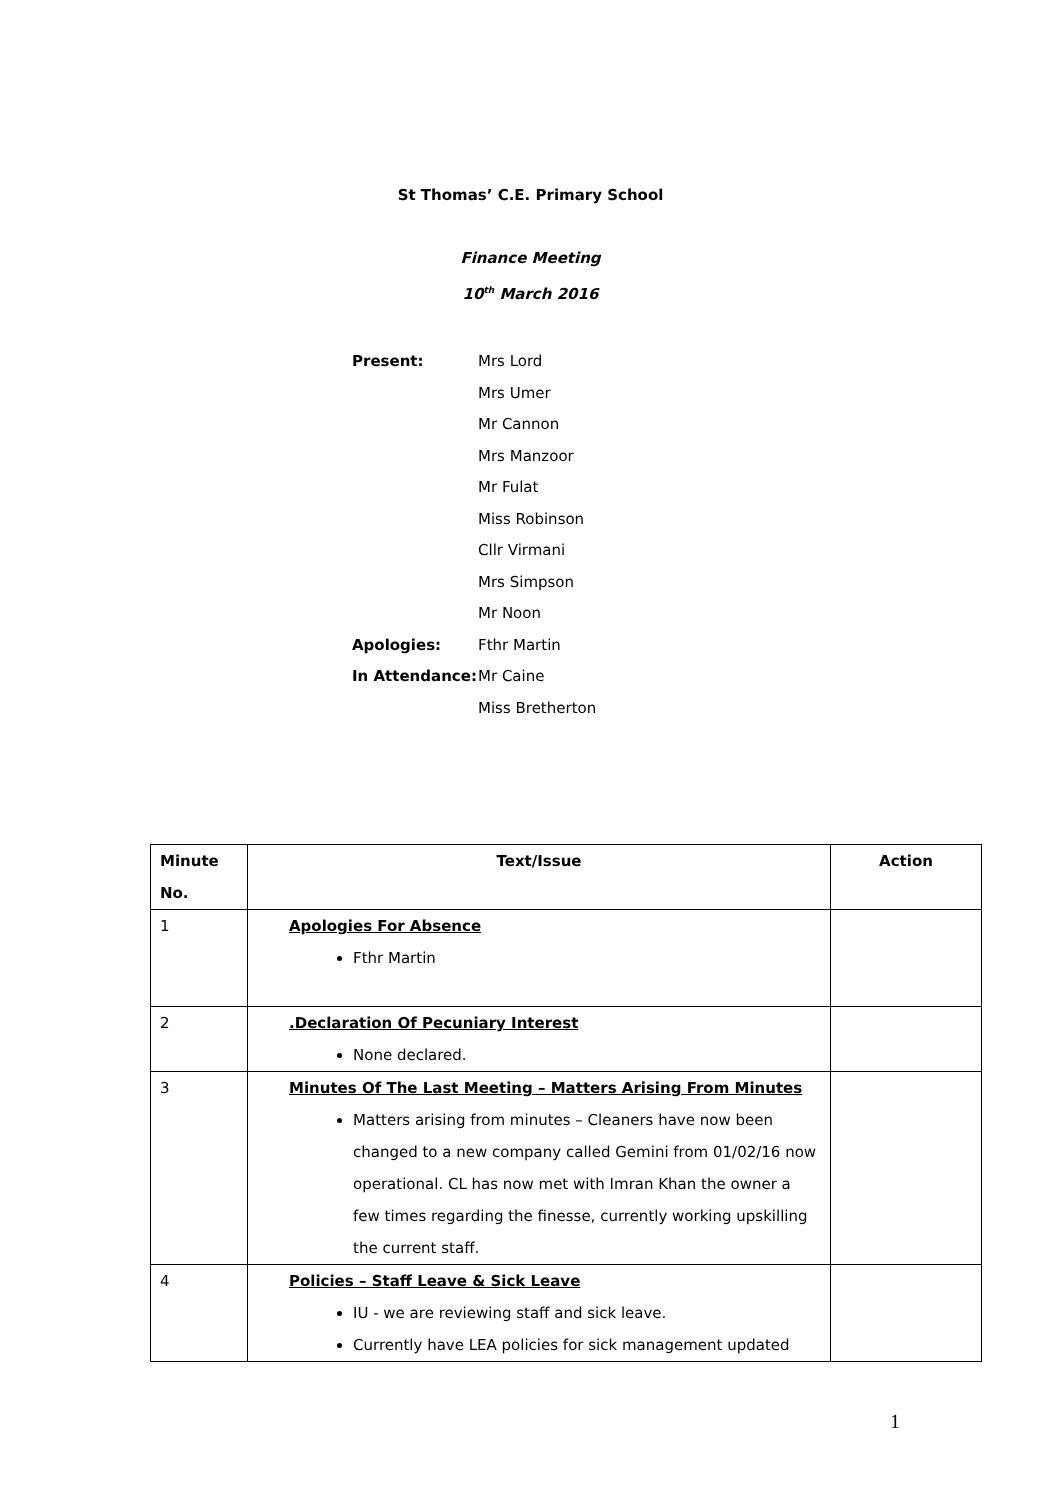St Thomas’ C.E. Primary School
Finance Meeting
10<sup>th</sup> March 2016
Present: Mrs Lord
Mrs Umer
Mr Cannon
Mrs Manzoor
Mr Fulat
Miss Robinson
Cllr Virmani
Mrs Simpson
Mr Noon
Apologies: Fthr Martin
In Attendance: Mr Caine
Miss Bretherton
| Minute No. | Text/Issue | Action |
| --- | --- | --- |
| 1 | Apologies For Absence Fthr Martin | |
| 2 | .Declaration Of Pecuniary Interest None declared. | |
| 3 | Minutes Of The Last Meeting – Matters Arising From Minutes Matters arising from minutes – Cleaners have now been changed to a new company called Gemini from 01/02/16 now operational. CL has now met with Imran Khan the owner a few times regarding the finesse, currently working upskilling the current staff. | |
| 4 | Policies – Staff Leave & Sick Leave IU - we are reviewing staff and sick leave. Currently have LEA policies for sick management updated | |
1